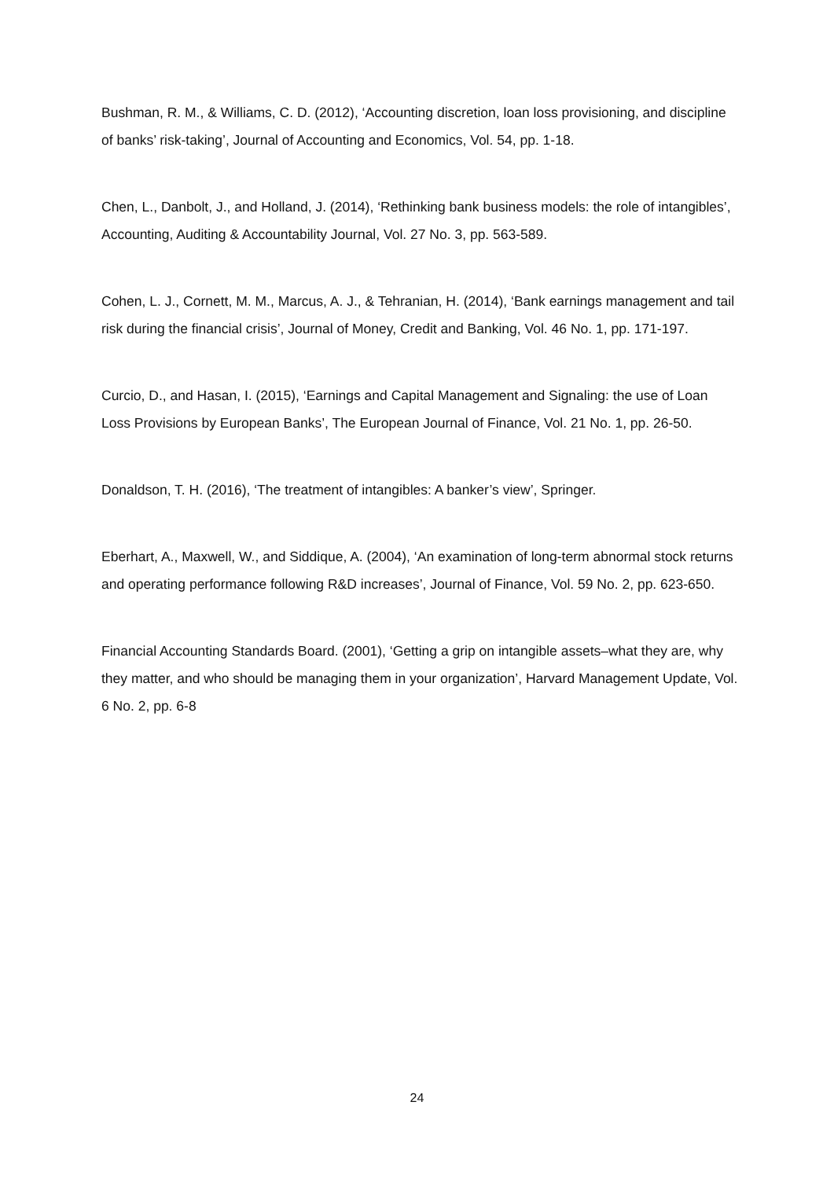Bushman, R. M., & Williams, C. D. (2012), ‘Accounting discretion, loan loss provisioning, and discipline of banks’ risk-taking’, Journal of Accounting and Economics, Vol. 54, pp. 1-18.
Chen, L., Danbolt, J., and Holland, J. (2014), ‘Rethinking bank business models: the role of intangibles’, Accounting, Auditing & Accountability Journal, Vol. 27 No. 3, pp. 563-589.
Cohen, L. J., Cornett, M. M., Marcus, A. J., & Tehranian, H. (2014), ‘Bank earnings management and tail risk during the financial crisis’, Journal of Money, Credit and Banking, Vol. 46 No. 1, pp. 171-197.
Curcio, D., and Hasan, I. (2015), ‘Earnings and Capital Management and Signaling: the use of Loan Loss Provisions by European Banks’, The European Journal of Finance, Vol. 21 No. 1, pp. 26-50.
Donaldson, T. H. (2016), ‘The treatment of intangibles: A banker’s view’, Springer.
Eberhart, A., Maxwell, W., and Siddique, A. (2004), ‘An examination of long-term abnormal stock returns and operating performance following R&D increases’, Journal of Finance, Vol. 59 No. 2, pp. 623-650.
Financial Accounting Standards Board. (2001), ‘Getting a grip on intangible assets–what they are, why they matter, and who should be managing them in your organization’, Harvard Management Update, Vol. 6 No. 2, pp. 6-8
24